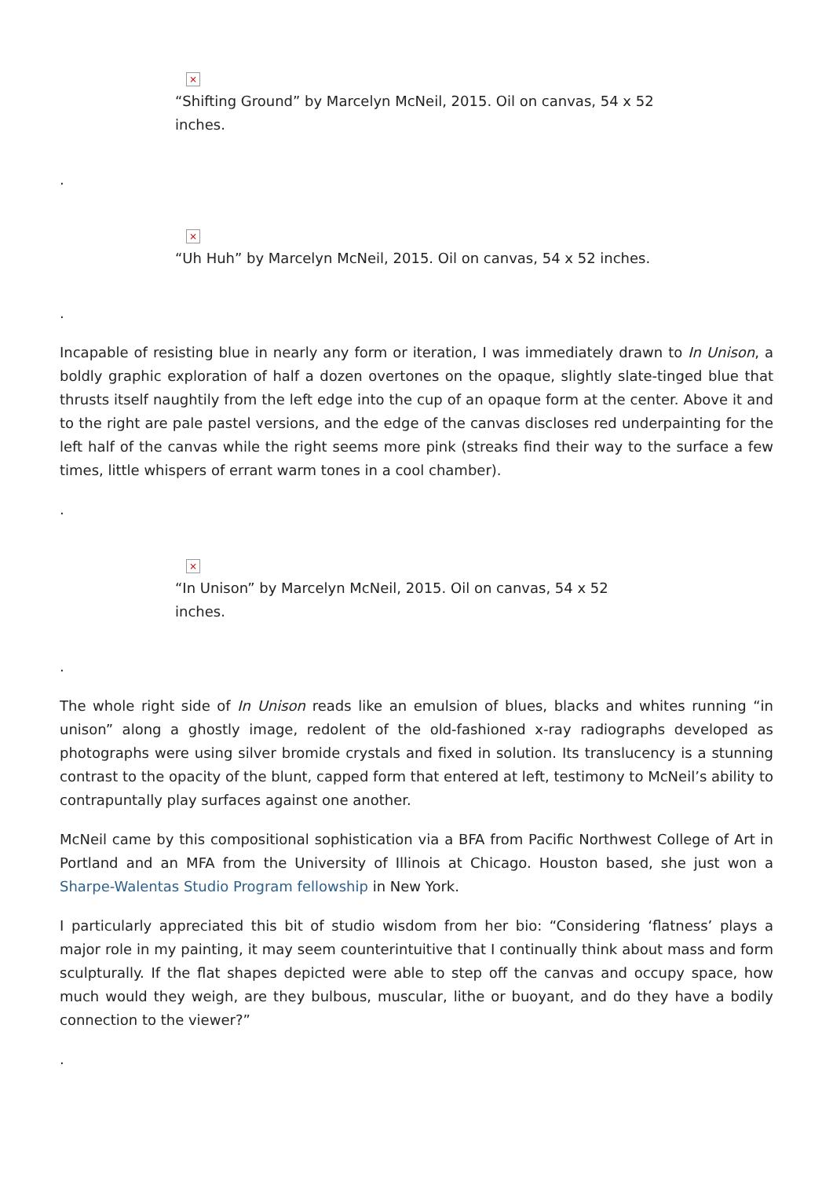×
“Shifting Ground” by Marcelyn McNeil, 2015. Oil on canvas, 54 x 52 inches.
.
×
“Uh Huh” by Marcelyn McNeil, 2015. Oil on canvas, 54 x 52 inches.
.
Incapable of resisting blue in nearly any form or iteration, I was immediately drawn to In Unison, a boldly graphic exploration of half a dozen overtones on the opaque, slightly slate-tinged blue that thrusts itself naughtily from the left edge into the cup of an opaque form at the center. Above it and to the right are pale pastel versions, and the edge of the canvas discloses red underpainting for the left half of the canvas while the right seems more pink (streaks find their way to the surface a few times, little whispers of errant warm tones in a cool chamber).
.
×
“In Unison” by Marcelyn McNeil, 2015. Oil on canvas, 54 x 52 inches.
.
The whole right side of In Unison reads like an emulsion of blues, blacks and whites running “in unison” along a ghostly image, redolent of the old-fashioned x-ray radiographs developed as photographs were using silver bromide crystals and fixed in solution. Its translucency is a stunning contrast to the opacity of the blunt, capped form that entered at left, testimony to McNeil’s ability to contrapuntally play surfaces against one another.
McNeil came by this compositional sophistication via a BFA from Pacific Northwest College of Art in Portland and an MFA from the University of Illinois at Chicago. Houston based, she just won a Sharpe-Walentas Studio Program fellowship in New York.
I particularly appreciated this bit of studio wisdom from her bio: “Considering ‘flatness’ plays a major role in my painting, it may seem counterintuitive that I continually think about mass and form sculpturally. If the flat shapes depicted were able to step off the canvas and occupy space, how much would they weigh, are they bulbous, muscular, lithe or buoyant, and do they have a bodily connection to the viewer?”
.